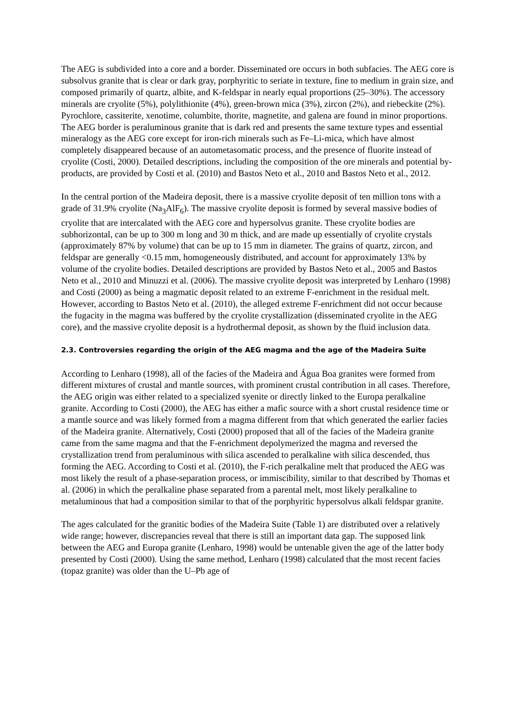The AEG is subdivided into a core and a border. Disseminated ore occurs in both subfacies. The AEG core is subsolvus granite that is clear or dark gray, porphyritic to seriate in texture, fine to medium in grain size, and composed primarily of quartz, albite, and K-feldspar in nearly equal proportions (25–30%). The accessory minerals are cryolite (5%), polylithionite (4%), green-brown mica (3%), zircon (2%), and riebeckite (2%). Pyrochlore, cassiterite, xenotime, columbite, thorite, magnetite, and galena are found in minor proportions. The AEG border is peraluminous granite that is dark red and presents the same texture types and essential mineralogy as the AEG core except for iron-rich minerals such as Fe–Li-mica, which have almost completely disappeared because of an autometasomatic process, and the presence of fluorite instead of cryolite (Costi, 2000). Detailed descriptions, including the composition of the ore minerals and potential by-products, are provided by Costi et al. (2010) and Bastos Neto et al., 2010 and Bastos Neto et al., 2012.
In the central portion of the Madeira deposit, there is a massive cryolite deposit of ten million tons with a grade of 31.9% cryolite (Na<sub>3</sub>AlF<sub>6</sub>). The massive cryolite deposit is formed by several massive bodies of cryolite that are intercalated with the AEG core and hypersolvus granite. These cryolite bodies are subhorizontal, can be up to 300 m long and 30 m thick, and are made up essentially of cryolite crystals (approximately 87% by volume) that can be up to 15 mm in diameter. The grains of quartz, zircon, and feldspar are generally <0.15 mm, homogeneously distributed, and account for approximately 13% by volume of the cryolite bodies. Detailed descriptions are provided by Bastos Neto et al., 2005 and Bastos Neto et al., 2010 and Minuzzi et al. (2006). The massive cryolite deposit was interpreted by Lenharo (1998) and Costi (2000) as being a magmatic deposit related to an extreme F-enrichment in the residual melt. However, according to Bastos Neto et al. (2010), the alleged extreme F-enrichment did not occur because the fugacity in the magma was buffered by the cryolite crystallization (disseminated cryolite in the AEG core), and the massive cryolite deposit is a hydrothermal deposit, as shown by the fluid inclusion data.
2.3. Controversies regarding the origin of the AEG magma and the age of the Madeira Suite
According to Lenharo (1998), all of the facies of the Madeira and Água Boa granites were formed from different mixtures of crustal and mantle sources, with prominent crustal contribution in all cases. Therefore, the AEG origin was either related to a specialized syenite or directly linked to the Europa peralkaline granite. According to Costi (2000), the AEG has either a mafic source with a short crustal residence time or a mantle source and was likely formed from a magma different from that which generated the earlier facies of the Madeira granite. Alternatively, Costi (2000) proposed that all of the facies of the Madeira granite came from the same magma and that the F-enrichment depolymerized the magma and reversed the crystallization trend from peraluminous with silica ascended to peralkaline with silica descended, thus forming the AEG. According to Costi et al. (2010), the F-rich peralkaline melt that produced the AEG was most likely the result of a phase-separation process, or immiscibility, similar to that described by Thomas et al. (2006) in which the peralkaline phase separated from a parental melt, most likely peralkaline to metaluminous that had a composition similar to that of the porphyritic hypersolvus alkali feldspar granite.
The ages calculated for the granitic bodies of the Madeira Suite (Table 1) are distributed over a relatively wide range; however, discrepancies reveal that there is still an important data gap. The supposed link between the AEG and Europa granite (Lenharo, 1998) would be untenable given the age of the latter body presented by Costi (2000). Using the same method, Lenharo (1998) calculated that the most recent facies (topaz granite) was older than the U–Pb age of